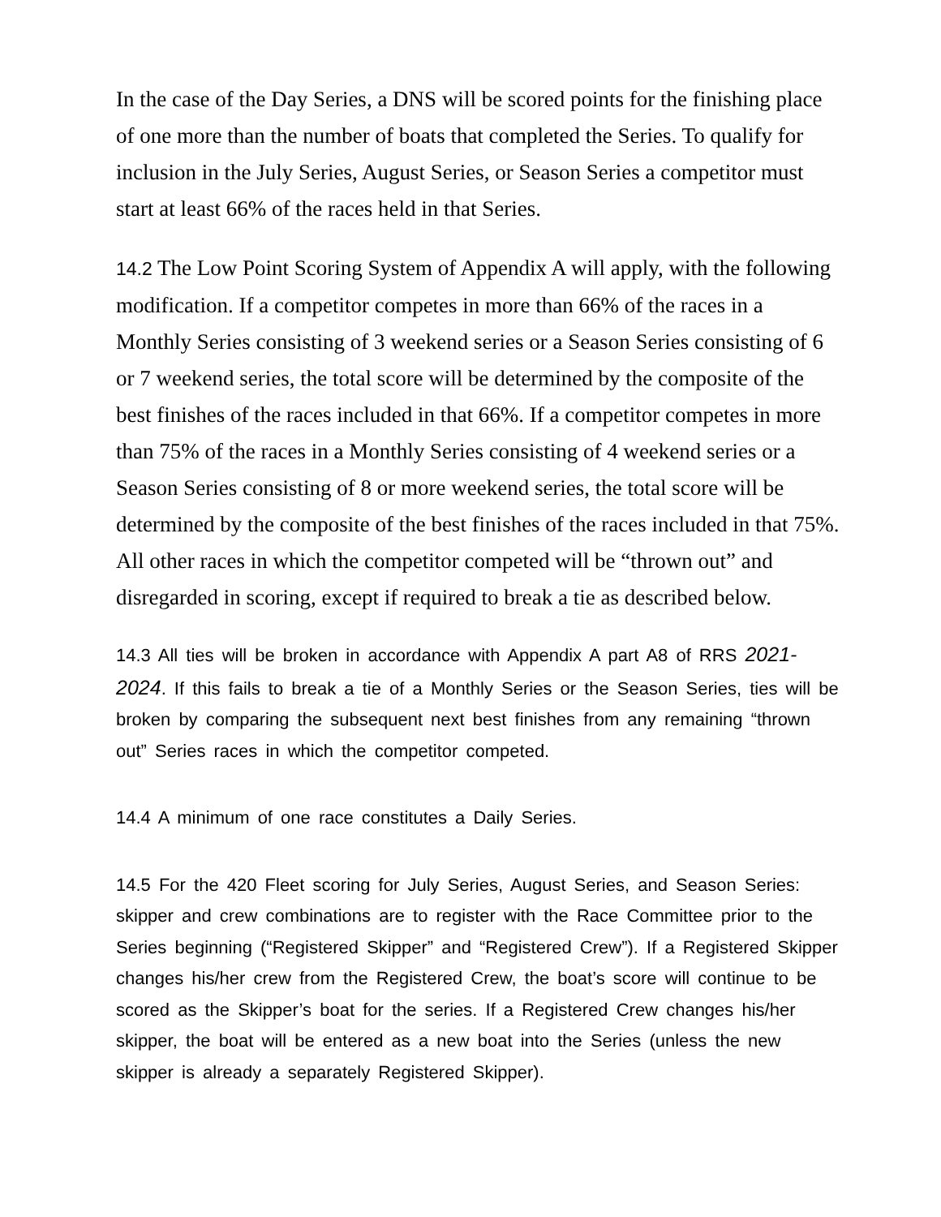In the case of the Day Series, a DNS will be scored points for the finishing place of one more than the number of boats that completed the Series. To qualify for inclusion in the July Series, August Series, or Season Series a competitor must start at least 66% of the races held in that Series.
14.2 The Low Point Scoring System of Appendix A will apply, with the following modification. If a competitor competes in more than 66% of the races in a Monthly Series consisting of 3 weekend series or a Season Series consisting of 6 or 7 weekend series, the total score will be determined by the composite of the best finishes of the races included in that 66%. If a competitor competes in more than 75% of the races in a Monthly Series consisting of 4 weekend series or a Season Series consisting of 8 or more weekend series, the total score will be determined by the composite of the best finishes of the races included in that 75%. All other races in which the competitor competed will be “thrown out” and disregarded in scoring, except if required to break a tie as described below.
14.3 All ties will be broken in accordance with Appendix A part A8 of RRS 2021-2024. If this fails to break a tie of a Monthly Series or the Season Series, ties will be broken by comparing the subsequent next best finishes from any remaining “thrown out” Series races in which the competitor competed.
14.4 A minimum of one race constitutes a Daily Series.
14.5 For the 420 Fleet scoring for July Series, August Series, and Season Series: skipper and crew combinations are to register with the Race Committee prior to the Series beginning (“Registered Skipper” and “Registered Crew”). If a Registered Skipper changes his/her crew from the Registered Crew, the boat’s score will continue to be scored as the Skipper’s boat for the series. If a Registered Crew changes his/her skipper, the boat will be entered as a new boat into the Series (unless the new skipper is already a separately Registered Skipper).